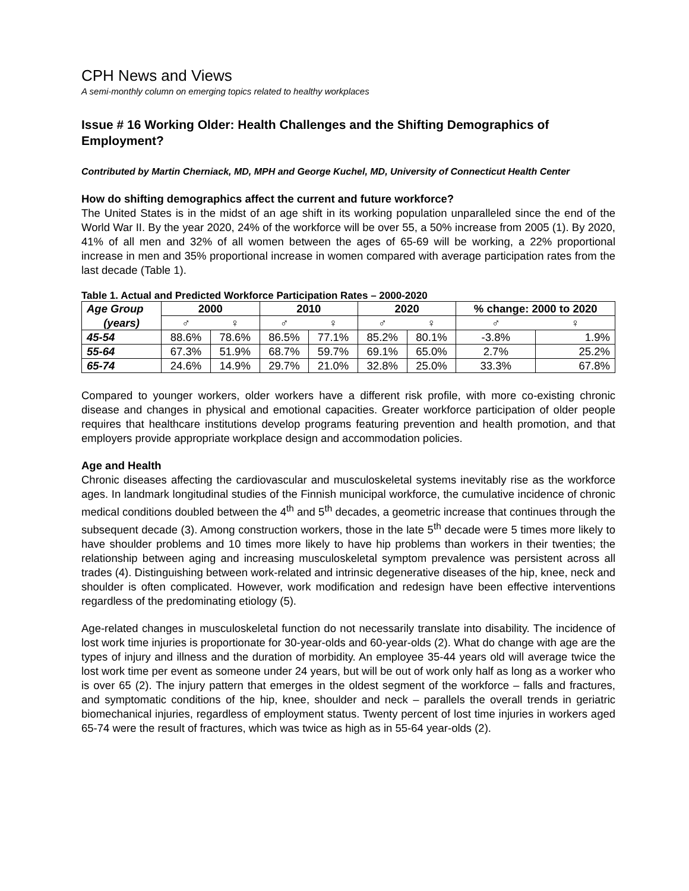CPH News and Views
A semi-monthly column on emerging topics related to healthy workplaces
Issue # 16 Working Older: Health Challenges and the Shifting Demographics of Employment?
Contributed by Martin Cherniack, MD, MPH and George Kuchel, MD, University of Connecticut Health Center
How do shifting demographics affect the current and future workforce?
The United States is in the midst of an age shift in its working population unparalleled since the end of the World War II. By the year 2020, 24% of the workforce will be over 55, a 50% increase from 2005 (1). By 2020, 41% of all men and 32% of all women between the ages of 65-69 will be working, a 22% proportional increase in men and 35% proportional increase in women compared with average participation rates from the last decade (Table 1).
Table 1. Actual and Predicted Workforce Participation Rates – 2000-2020
| Age Group | 2000 | | 2010 | | 2020 | | % change: 2000 to 2020 | |
| --- | --- | --- | --- | --- | --- | --- | --- | --- |
| (years) | ♂ | ♀ | ♂ | ♀ | ♂ | ♀ | ♂ | ♀ |
| 45-54 | 88.6% | 78.6% | 86.5% | 77.1% | 85.2% | 80.1% | -3.8% | 1.9% |
| 55-64 | 67.3% | 51.9% | 68.7% | 59.7% | 69.1% | 65.0% | 2.7% | 25.2% |
| 65-74 | 24.6% | 14.9% | 29.7% | 21.0% | 32.8% | 25.0% | 33.3% | 67.8% |
Compared to younger workers, older workers have a different risk profile, with more co-existing chronic disease and changes in physical and emotional capacities. Greater workforce participation of older people requires that healthcare institutions develop programs featuring prevention and health promotion, and that employers provide appropriate workplace design and accommodation policies.
Age and Health
Chronic diseases affecting the cardiovascular and musculoskeletal systems inevitably rise as the workforce ages. In landmark longitudinal studies of the Finnish municipal workforce, the cumulative incidence of chronic medical conditions doubled between the 4<sup>th</sup> and 5<sup>th</sup> decades, a geometric increase that continues through the subsequent decade (3). Among construction workers, those in the late 5<sup>th</sup> decade were 5 times more likely to have shoulder problems and 10 times more likely to have hip problems than workers in their twenties; the relationship between aging and increasing musculoskeletal symptom prevalence was persistent across all trades (4). Distinguishing between work-related and intrinsic degenerative diseases of the hip, knee, neck and shoulder is often complicated. However, work modification and redesign have been effective interventions regardless of the predominating etiology (5).
Age-related changes in musculoskeletal function do not necessarily translate into disability. The incidence of lost work time injuries is proportionate for 30-year-olds and 60-year-olds (2). What do change with age are the types of injury and illness and the duration of morbidity. An employee 35-44 years old will average twice the lost work time per event as someone under 24 years, but will be out of work only half as long as a worker who is over 65 (2). The injury pattern that emerges in the oldest segment of the workforce – falls and fractures, and symptomatic conditions of the hip, knee, shoulder and neck – parallels the overall trends in geriatric biomechanical injuries, regardless of employment status. Twenty percent of lost time injuries in workers aged 65-74 were the result of fractures, which was twice as high as in 55-64 year-olds (2).